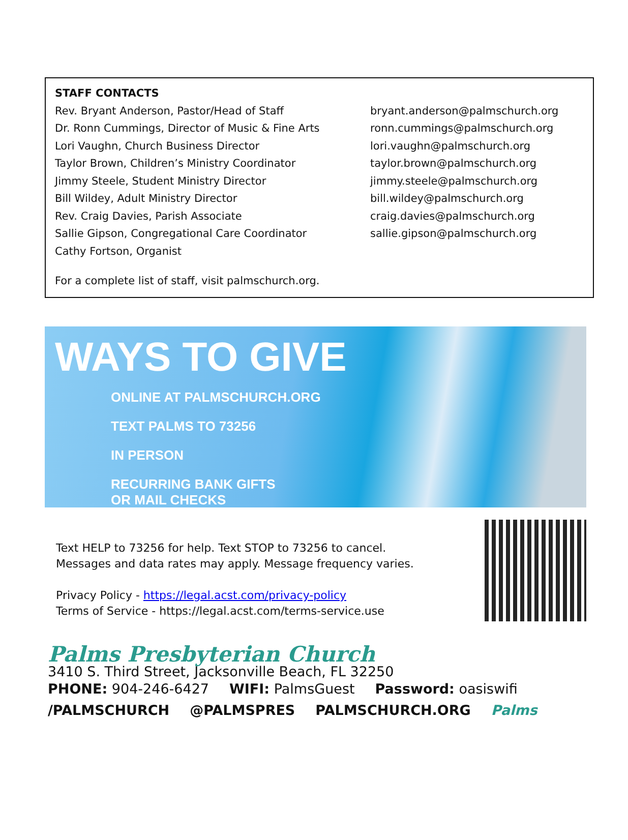STAFF CONTACTS
Rev. Bryant Anderson, Pastor/Head of Staff
Dr. Ronn Cummings, Director of Music & Fine Arts
Lori Vaughn, Church Business Director
Taylor Brown, Children’s Ministry Coordinator
Jimmy Steele, Student Ministry Director
Bill Wildey, Adult Ministry Director
Rev. Craig Davies, Parish Associate
Sallie Gipson, Congregational Care Coordinator
Cathy Fortson, Organist
bryant.anderson@palmschurch.org
ronn.cummings@palmschurch.org
lori.vaughn@palmschurch.org
taylor.brown@palmschurch.org
jimmy.steele@palmschurch.org
bill.wildey@palmschurch.org
craig.davies@palmschurch.org
sallie.gipson@palmschurch.org
For a complete list of staff, visit palmschurch.org.
WAYS TO GIVE
ONLINE AT PALMSCHURCH.ORG
TEXT PALMS TO 73256
IN PERSON
RECURRING BANK GIFTS
OR MAIL CHECKS
Text HELP to 73256 for help. Text STOP to 73256 to cancel.
Messages and data rates may apply. Message frequency varies.
Privacy Policy - https://legal.acst.com/privacy-policy
Terms of Service - https://legal.acst.com/terms-service.use
Palms Presbyterian Church
3410 S. Third Street, Jacksonville Beach, FL 32250
PHONE: 904-246-6427 WIFI: PalmsGuest Password: oasiswifi
/PALMSCHURCH @PALMSPRES PALMSCHURCH.ORG Palms